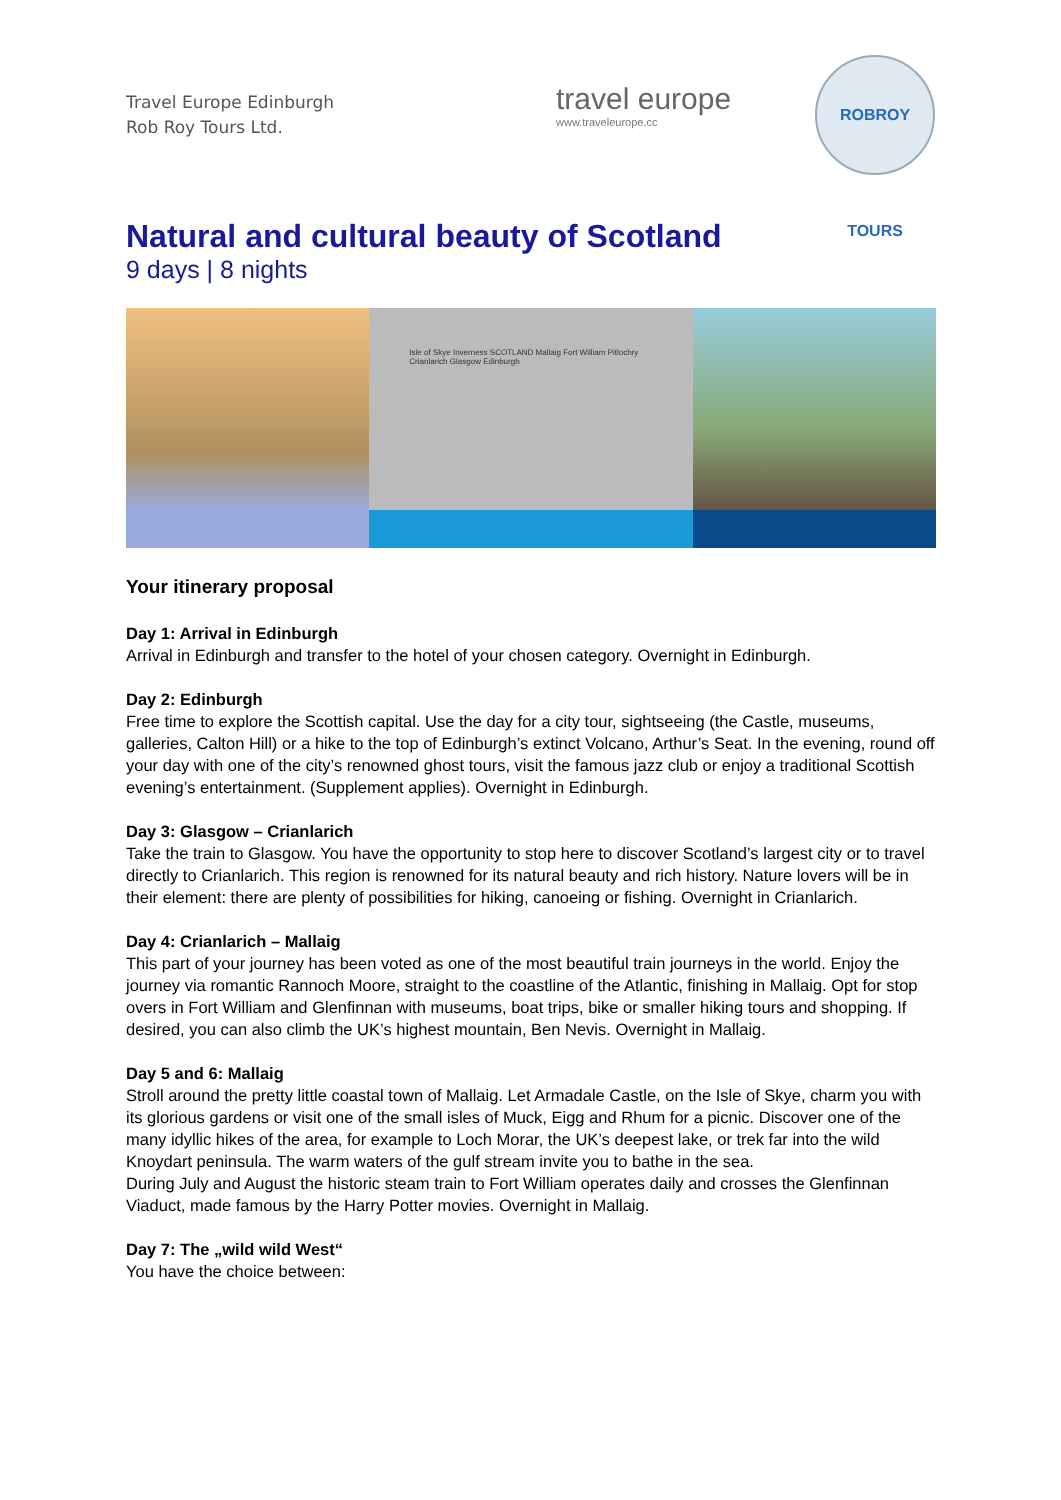Travel Europe Edinburgh
Rob Roy Tours Ltd.
travel europe
www.traveleurope.cc
ROBROY TOURS
Natural and cultural beauty of Scotland
9 days | 8 nights
Isle of Skye Inverness SCOTLAND Mallaig Fort William Pitlochry Crianlarich Glasgow Edinburgh
Your itinerary proposal
Day 1: Arrival in Edinburgh
Arrival in Edinburgh and transfer to the hotel of your chosen category. Overnight in Edinburgh.
Day 2: Edinburgh
Free time to explore the Scottish capital. Use the day for a city tour, sightseeing (the Castle, museums, galleries, Calton Hill) or a hike to the top of Edinburgh’s extinct Volcano, Arthur’s Seat. In the evening, round off your day with one of the city’s renowned ghost tours, visit the famous jazz club or enjoy a traditional Scottish evening’s entertainment. (Supplement applies). Overnight in Edinburgh.
Day 3: Glasgow – Crianlarich
Take the train to Glasgow. You have the opportunity to stop here to discover Scotland’s largest city or to travel directly to Crianlarich. This region is renowned for its natural beauty and rich history. Nature lovers will be in their element: there are plenty of possibilities for hiking, canoeing or fishing. Overnight in Crianlarich.
Day 4: Crianlarich – Mallaig
This part of your journey has been voted as one of the most beautiful train journeys in the world. Enjoy the journey via romantic Rannoch Moore, straight to the coastline of the Atlantic, finishing in Mallaig. Opt for stop overs in Fort William and Glenfinnan with museums, boat trips, bike or smaller hiking tours and shopping. If desired, you can also climb the UK’s highest mountain, Ben Nevis. Overnight in Mallaig.
Day 5 and 6: Mallaig
Stroll around the pretty little coastal town of Mallaig. Let Armadale Castle, on the Isle of Skye, charm you with its glorious gardens or visit one of the small isles of Muck, Eigg and Rhum for a picnic. Discover one of the many idyllic hikes of the area, for example to Loch Morar, the UK’s deepest lake, or trek far into the wild Knoydart peninsula. The warm waters of the gulf stream invite you to bathe in the sea.
During July and August the historic steam train to Fort William operates daily and crosses the Glenfinnan Viaduct, made famous by the Harry Potter movies. Overnight in Mallaig.
Day 7: The „wild wild West“
You have the choice between: